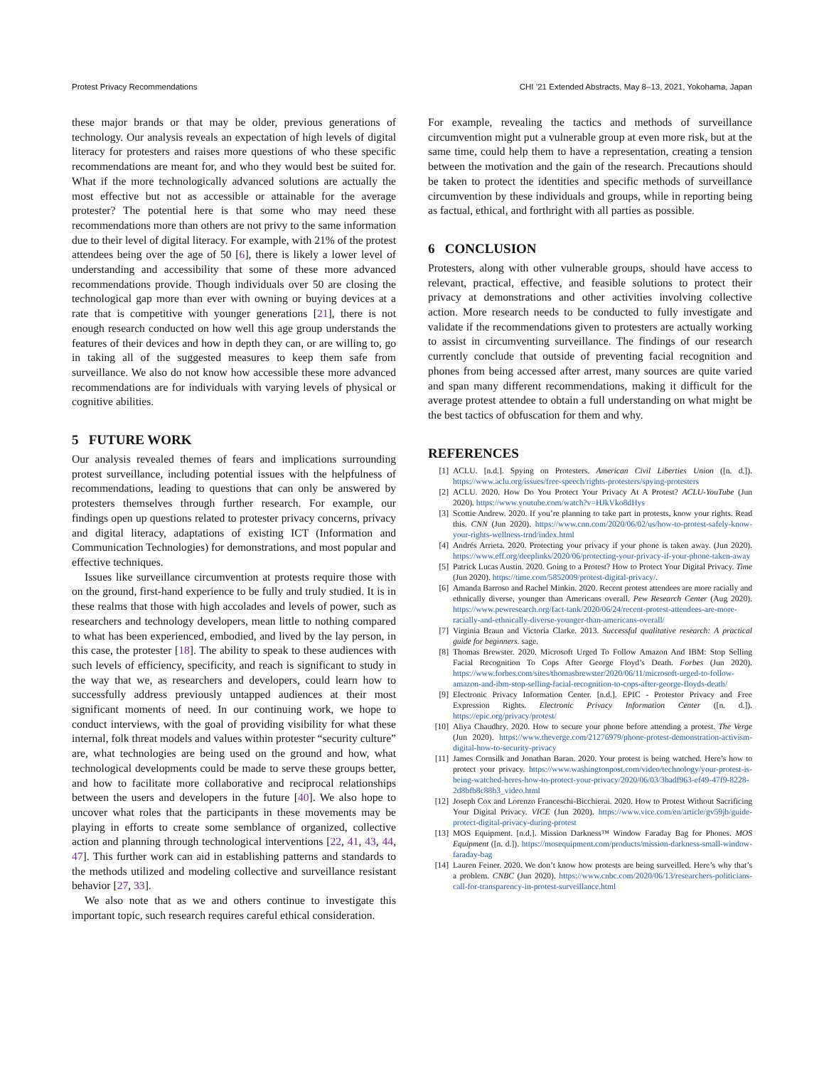Protest Privacy Recommendations CHI ’21 Extended Abstracts, May 8–13, 2021, Yokohama, Japan
these major brands or that may be older, previous generations of technology. Our analysis reveals an expectation of high levels of digital literacy for protesters and raises more questions of who these specific recommendations are meant for, and who they would best be suited for. What if the more technologically advanced solutions are actually the most effective but not as accessible or attainable for the average protester? The potential here is that some who may need these recommendations more than others are not privy to the same information due to their level of digital literacy. For example, with 21% of the protest attendees being over the age of 50 [6], there is likely a lower level of understanding and accessibility that some of these more advanced recommendations provide. Though individuals over 50 are closing the technological gap more than ever with owning or buying devices at a rate that is competitive with younger generations [21], there is not enough research conducted on how well this age group understands the features of their devices and how in depth they can, or are willing to, go in taking all of the suggested measures to keep them safe from surveillance. We also do not know how accessible these more advanced recommendations are for individuals with varying levels of physical or cognitive abilities.
5 FUTURE WORK
Our analysis revealed themes of fears and implications surrounding protest surveillance, including potential issues with the helpfulness of recommendations, leading to questions that can only be answered by protesters themselves through further research. For example, our findings open up questions related to protester privacy concerns, privacy and digital literacy, adaptations of existing ICT (Information and Communication Technologies) for demonstrations, and most popular and effective techniques.
Issues like surveillance circumvention at protests require those with on the ground, first-hand experience to be fully and truly studied. It is in these realms that those with high accolades and levels of power, such as researchers and technology developers, mean little to nothing compared to what has been experienced, embodied, and lived by the lay person, in this case, the protester [18]. The ability to speak to these audiences with such levels of efficiency, specificity, and reach is significant to study in the way that we, as researchers and developers, could learn how to successfully address previously untapped audiences at their most significant moments of need. In our continuing work, we hope to conduct interviews, with the goal of providing visibility for what these internal, folk threat models and values within protester “security culture” are, what technologies are being used on the ground and how, what technological developments could be made to serve these groups better, and how to facilitate more collaborative and reciprocal relationships between the users and developers in the future [40]. We also hope to uncover what roles that the participants in these movements may be playing in efforts to create some semblance of organized, collective action and planning through technological interventions [22, 41, 43, 44, 47]. This further work can aid in establishing patterns and standards to the methods utilized and modeling collective and surveillance resistant behavior [27, 33].
We also note that as we and others continue to investigate this important topic, such research requires careful ethical consideration.
For example, revealing the tactics and methods of surveillance circumvention might put a vulnerable group at even more risk, but at the same time, could help them to have a representation, creating a tension between the motivation and the gain of the research. Precautions should be taken to protect the identities and specific methods of surveillance circumvention by these individuals and groups, while in reporting being as factual, ethical, and forthright with all parties as possible.
6 CONCLUSION
Protesters, along with other vulnerable groups, should have access to relevant, practical, effective, and feasible solutions to protect their privacy at demonstrations and other activities involving collective action. More research needs to be conducted to fully investigate and validate if the recommendations given to protesters are actually working to assist in circumventing surveillance. The findings of our research currently conclude that outside of preventing facial recognition and phones from being accessed after arrest, many sources are quite varied and span many different recommendations, making it difficult for the average protest attendee to obtain a full understanding on what might be the best tactics of obfuscation for them and why.
REFERENCES
[1] ACLU. [n.d.]. Spying on Protesters. American Civil Liberties Union ([n. d.]). https://www.aclu.org/issues/free-speech/rights-protesters/spying-protesters
[2] ACLU. 2020. How Do You Protect Your Privacy At A Protest? ACLU-YouTube (Jun 2020). https://www.youtube.com/watch?v=HJkVko8dHys
[3] Scottie Andrew. 2020. If you’re planning to take part in protests, know your rights. Read this. CNN (Jun 2020). https://www.cnn.com/2020/06/02/us/how-to-protest-safely-know-your-rights-wellness-trnd/index.html
[4] Andrés Arrieta. 2020. Protecting your privacy if your phone is taken away. (Jun 2020). https://www.eff.org/deeplinks/2020/06/protecting-your-privacy-if-your-phone-taken-away
[5] Patrick Lucas Austin. 2020. Going to a Protest? How to Protect Your Digital Privacy. Time (Jun 2020). https://time.com/5852009/protest-digital-privacy/.
[6] Amanda Barroso and Rachel Minkin. 2020. Recent protest attendees are more racially and ethnically diverse, younger than Americans overall. Pew Research Center (Aug 2020). https://www.pewresearch.org/fact-tank/2020/06/24/recent-protest-attendees-are-more-racially-and-ethnically-diverse-younger-than-americans-overall/
[7] Virginia Braun and Victoria Clarke. 2013. Successful qualitative research: A practical guide for beginners. sage.
[8] Thomas Brewster. 2020. Microsoft Urged To Follow Amazon And IBM: Stop Selling Facial Recognition To Cops After George Floyd’s Death. Forbes (Jun 2020). https://www.forbes.com/sites/thomasbrewster/2020/06/11/microsoft-urged-to-follow-amazon-and-ibm-stop-selling-facial-recognition-to-cops-after-george-floyds-death/
[9] Electronic Privacy Information Center. [n.d.]. EPIC - Protestor Privacy and Free Expression Rights. Electronic Privacy Information Center ([n. d.]). https://epic.org/privacy/protest/
[10] Aliya Chaudhry. 2020. How to secure your phone before attending a protest. The Verge (Jun 2020). https://www.theverge.com/21276979/phone-protest-demonstration-activism-digital-how-to-security-privacy
[11] James Cornsilk and Jonathan Baran. 2020. Your protest is being watched. Here’s how to protect your privacy. https://www.washingtonpost.com/video/technology/your-protest-is-being-watched-heres-how-to-protect-your-privacy/2020/06/03/3badf963-ef49-47f9-8228-2d8bfb8c88b3_video.html
[12] Joseph Cox and Lorenzo Franceschi-Bicchierai. 2020. How to Protest Without Sacrificing Your Digital Privacy. VICE (Jun 2020). https://www.vice.com/en/article/gv59jb/guide-protect-digital-privacy-during-protest
[13] MOS Equipment. [n.d.]. Mission Darkness™ Window Faraday Bag for Phones. MOS Equipment ([n. d.]). https://mosequipment.com/products/mission-darkness-small-window-faraday-bag
[14] Lauren Feiner. 2020. We don’t know how protests are being surveilled. Here’s why that’s a problem. CNBC (Jun 2020). https://www.cnbc.com/2020/06/13/researchers-politicians-call-for-transparency-in-protest-surveillance.html